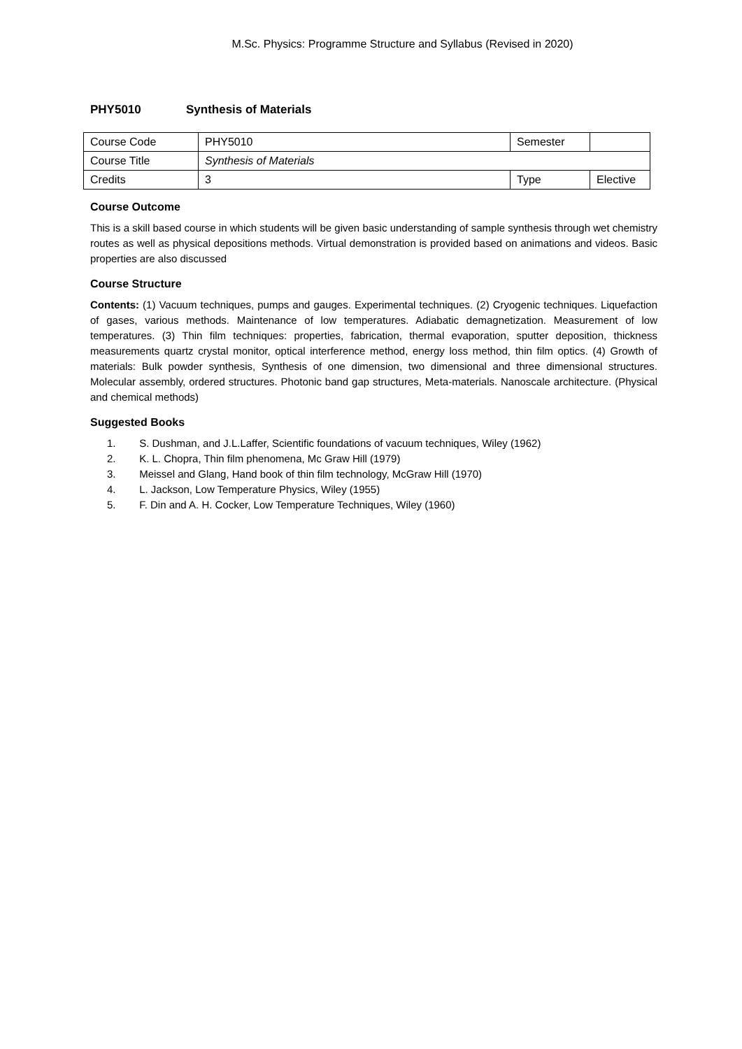M.Sc. Physics: Programme Structure and Syllabus (Revised in 2020)
PHY5010 Synthesis of Materials
| Course Code | PHY5010 | Semester | |
| Course Title | Synthesis of Materials | | |
| Credits | 3 | Type | Elective |
Course Outcome
This is a skill based course in which students will be given basic understanding of sample synthesis through wet chemistry routes as well as physical depositions methods. Virtual demonstration is provided based on animations and videos. Basic properties are also discussed
Course Structure
Contents: (1) Vacuum techniques, pumps and gauges. Experimental techniques. (2) Cryogenic techniques. Liquefaction of gases, various methods. Maintenance of low temperatures. Adiabatic demagnetization. Measurement of low temperatures. (3) Thin film techniques: properties, fabrication, thermal evaporation, sputter deposition, thickness measurements quartz crystal monitor, optical interference method, energy loss method, thin film optics. (4) Growth of materials: Bulk powder synthesis, Synthesis of one dimension, two dimensional and three dimensional structures. Molecular assembly, ordered structures. Photonic band gap structures, Meta-materials. Nanoscale architecture. (Physical and chemical methods)
Suggested Books
1. S. Dushman, and J.L.Laffer, Scientific foundations of vacuum techniques, Wiley (1962)
2. K. L. Chopra, Thin film phenomena, Mc Graw Hill (1979)
3. Meissel and Glang, Hand book of thin film technology, McGraw Hill (1970)
4. L. Jackson, Low Temperature Physics, Wiley (1955)
5. F. Din and A. H. Cocker, Low Temperature Techniques, Wiley (1960)